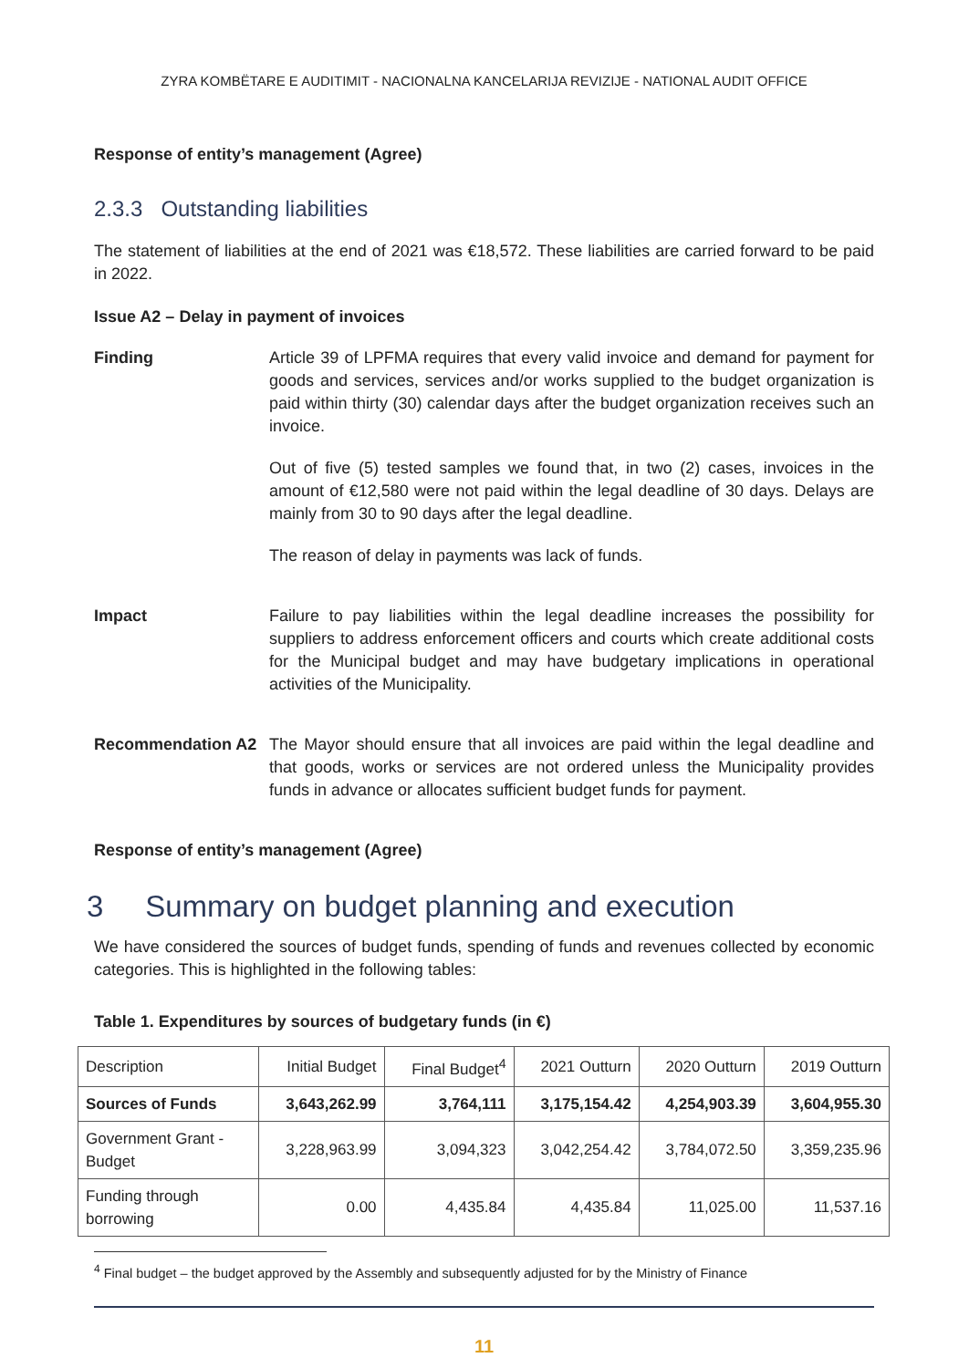ZYRA KOMBËTARE E AUDITIMIT - NACIONALNA KANCELARIJA REVIZIJE - NATIONAL AUDIT OFFICE
Response of entity’s management (Agree)
2.3.3 Outstanding liabilities
The statement of liabilities at the end of 2021 was €18,572. These liabilities are carried forward to be paid in 2022.
Issue A2 – Delay in payment of invoices
Finding Article 39 of LPFMA requires that every valid invoice and demand for payment for goods and services, services and/or works supplied to the budget organization is paid within thirty (30) calendar days after the budget organization receives such an invoice.
Out of five (5) tested samples we found that, in two (2) cases, invoices in the amount of €12,580 were not paid within the legal deadline of 30 days. Delays are mainly from 30 to 90 days after the legal deadline.
The reason of delay in payments was lack of funds.
Impact Failure to pay liabilities within the legal deadline increases the possibility for suppliers to address enforcement officers and courts which create additional costs for the Municipal budget and may have budgetary implications in operational activities of the Municipality.
Recommendation A2 The Mayor should ensure that all invoices are paid within the legal deadline and that goods, works or services are not ordered unless the Municipality provides funds in advance or allocates sufficient budget funds for payment.
Response of entity’s management (Agree)
3 Summary on budget planning and execution
We have considered the sources of budget funds, spending of funds and revenues collected by economic categories. This is highlighted in the following tables:
Table 1. Expenditures by sources of budgetary funds (in €)
| Description | Initial Budget | Final Budget<sup>4</sup> | 2021 Outturn | 2020 Outturn | 2019 Outturn |
| Sources of Funds | 3,643,262.99 | 3,764,111 | 3,175,154.42 | 4,254,903.39 | 3,604,955.30 |
| Government Grant - Budget | 3,228,963.99 | 3,094,323 | 3,042,254.42 | 3,784,072.50 | 3,359,235.96 |
| Funding through borrowing | 0.00 | 4,435.84 | 4,435.84 | 11,025.00 | 11,537.16 |
<sup>4</sup> Final budget – the budget approved by the Assembly and subsequently adjusted for by the Ministry of Finance
11